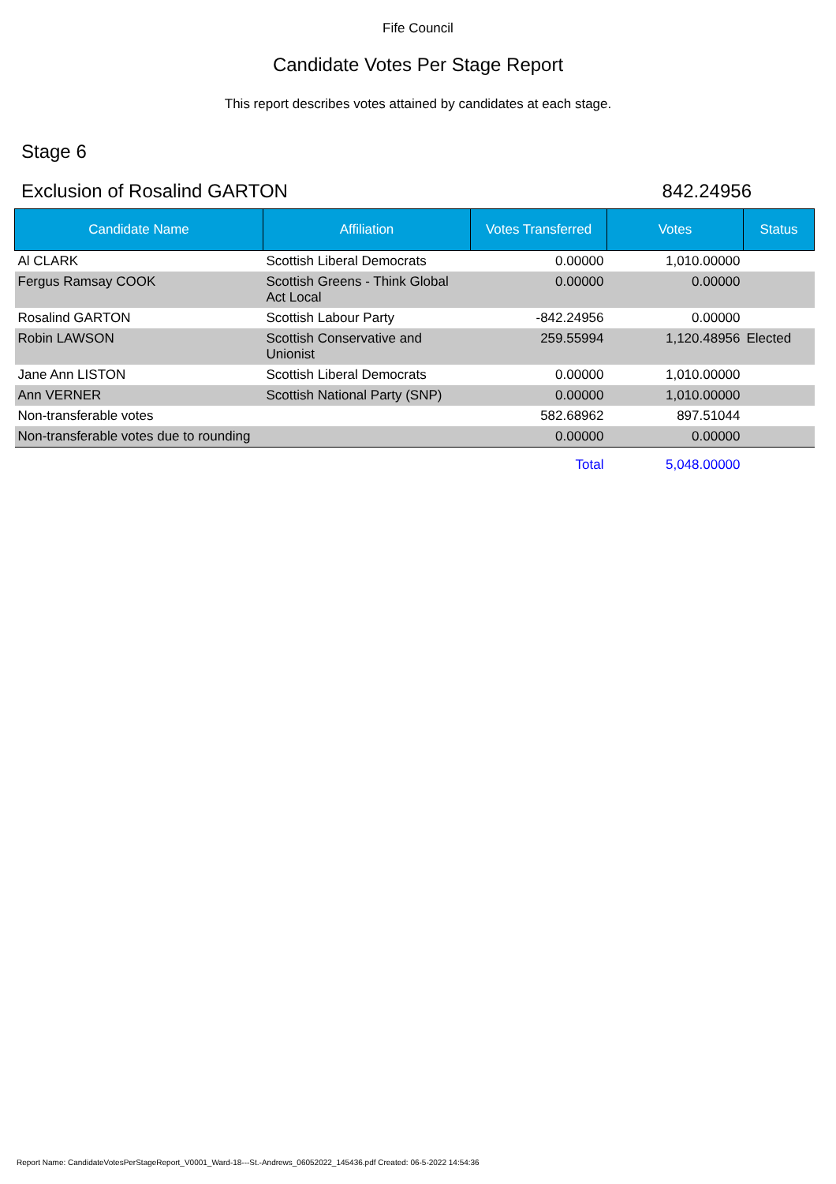Fife Council
Candidate Votes Per Stage Report
This report describes votes attained by candidates at each stage.
Stage 6
Exclusion of Rosalind GARTON 842.24956
| Candidate Name | Affiliation | Votes Transferred | Votes | Status |
| --- | --- | --- | --- | --- |
| Al CLARK | Scottish Liberal Democrats | 0.00000 | 1,010.00000 | |
| Fergus Ramsay COOK | Scottish Greens - Think Global Act Local | 0.00000 | 0.00000 | |
| Rosalind GARTON | Scottish Labour Party | -842.24956 | 0.00000 | |
| Robin LAWSON | Scottish Conservative and Unionist | 259.55994 | 1,120.48956 | Elected |
| Jane Ann LISTON | Scottish Liberal Democrats | 0.00000 | 1,010.00000 | |
| Ann VERNER | Scottish National Party (SNP) | 0.00000 | 1,010.00000 | |
| Non-transferable votes | | 582.68962 | 897.51044 | |
| Non-transferable votes due to rounding | | 0.00000 | 0.00000 | |
| | | Total | 5,048.00000 | |
Report Name: CandidateVotesPerStageReport_V0001_Ward-18---St.-Andrews_06052022_145436.pdf Created: 06-5-2022 14:54:36